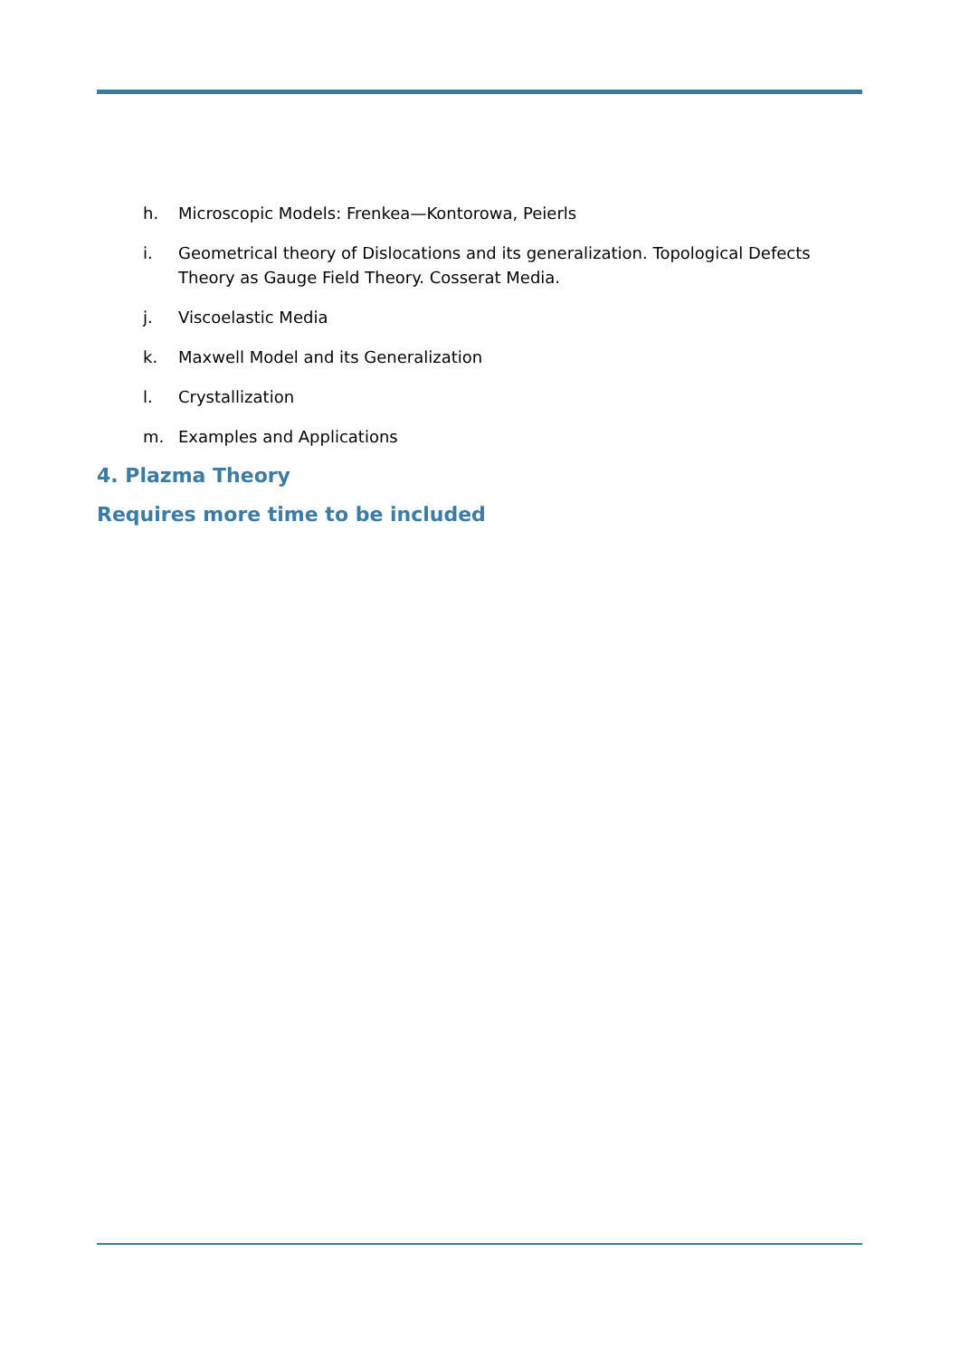h. Microscopic Models: Frenkea—Kontorowa, Peierls
i. Geometrical theory of Dislocations and its generalization. Topological Defects Theory as Gauge Field Theory. Cosserat Media.
j. Viscoelastic Media
k. Maxwell Model and its Generalization
l. Crystallization
m. Examples and Applications
4. Plazma Theory
Requires more time to be included